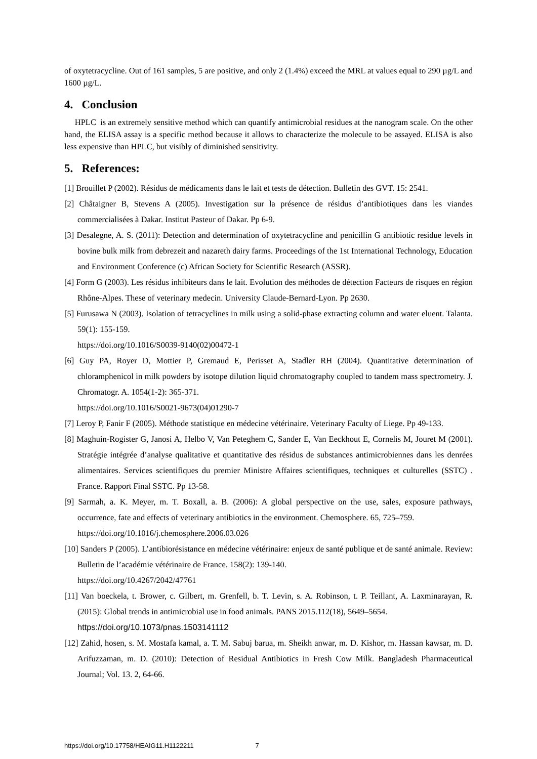of oxytetracycline. Out of 161 samples, 5 are positive, and only 2 (1.4%) exceed the MRL at values equal to 290 µg/L and 1600 µg/L.
4. Conclusion
HPLC is an extremely sensitive method which can quantify antimicrobial residues at the nanogram scale. On the other hand, the ELISA assay is a specific method because it allows to characterize the molecule to be assayed. ELISA is also less expensive than HPLC, but visibly of diminished sensitivity.
5. References:
[1] Brouillet P (2002). Résidus de médicaments dans le lait et tests de détection. Bulletin des GVT. 15: 2541.
[2] Châtaigner B, Stevens A (2005). Investigation sur la présence de résidus d’antibiotiques dans les viandes commercialisées à Dakar. Institut Pasteur of Dakar. Pp 6-9.
[3] Desalegne, A. S. (2011): Detection and determination of oxytetracycline and penicillin G antibiotic residue levels in bovine bulk milk from debrezeit and nazareth dairy farms. Proceedings of the 1st International Technology, Education and Environment Conference (c) African Society for Scientific Research (ASSR).
[4] Form G (2003). Les résidus inhibiteurs dans le lait. Evolution des méthodes de détection Facteurs de risques en région Rhône-Alpes. These of veterinary medecin. University Claude-Bernard-Lyon. Pp 2630.
[5] Furusawa N (2003). Isolation of tetracyclines in milk using a solid-phase extracting column and water eluent. Talanta. 59(1): 155-159.
https://doi.org/10.1016/S0039-9140(02)00472-1
[6] Guy PA, Royer D, Mottier P, Gremaud E, Perisset A, Stadler RH (2004). Quantitative determination of chloramphenicol in milk powders by isotope dilution liquid chromatography coupled to tandem mass spectrometry. J. Chromatogr. A. 1054(1-2): 365-371.
https://doi.org/10.1016/S0021-9673(04)01290-7
[7] Leroy P, Fanir F (2005). Méthode statistique en médecine vétérinaire. Veterinary Faculty of Liege. Pp 49-133.
[8] Maghuin-Rogister G, Janosi A, Helbo V, Van Peteghem C, Sander E, Van Eeckhout E, Cornelis M, Jouret M (2001). Stratégie intégrée d’analyse qualitative et quantitative des résidus de substances antimicrobiennes dans les denrées alimentaires. Services scientifiques du premier Ministre Affaires scientifiques, techniques et culturelles (SSTC) . France. Rapport Final SSTC. Pp 13-58.
[9] Sarmah, a. K. Meyer, m. T. Boxall, a. B. (2006): A global perspective on the use, sales, exposure pathways, occurrence, fate and effects of veterinary antibiotics in the environment. Chemosphere. 65, 725–759.
https://doi.org/10.1016/j.chemosphere.2006.03.026
[10] Sanders P (2005). L’antibiorésistance en médecine vétérinaire: enjeux de santé publique et de santé animale. Review: Bulletin de l’académie vétérinaire de France. 158(2): 139-140.
https://doi.org/10.4267/2042/47761
[11] Van boeckela, t. Brower, c. Gilbert, m. Grenfell, b. T. Levin, s. A. Robinson, t. P. Teillant, A. Laxminarayan, R. (2015): Global trends in antimicrobial use in food animals. PANS 2015.112(18), 5649–5654.
https://doi.org/10.1073/pnas.1503141112
[12] Zahid, hosen, s. M. Mostafa kamal, a. T. M. Sabuj barua, m. Sheikh anwar, m. D. Kishor, m. Hassan kawsar, m. D. Arifuzzaman, m. D. (2010): Detection of Residual Antibiotics in Fresh Cow Milk. Bangladesh Pharmaceutical Journal; Vol. 13. 2, 64-66.
https://doi.org/10.17758/HEAIG11.H1122211 7